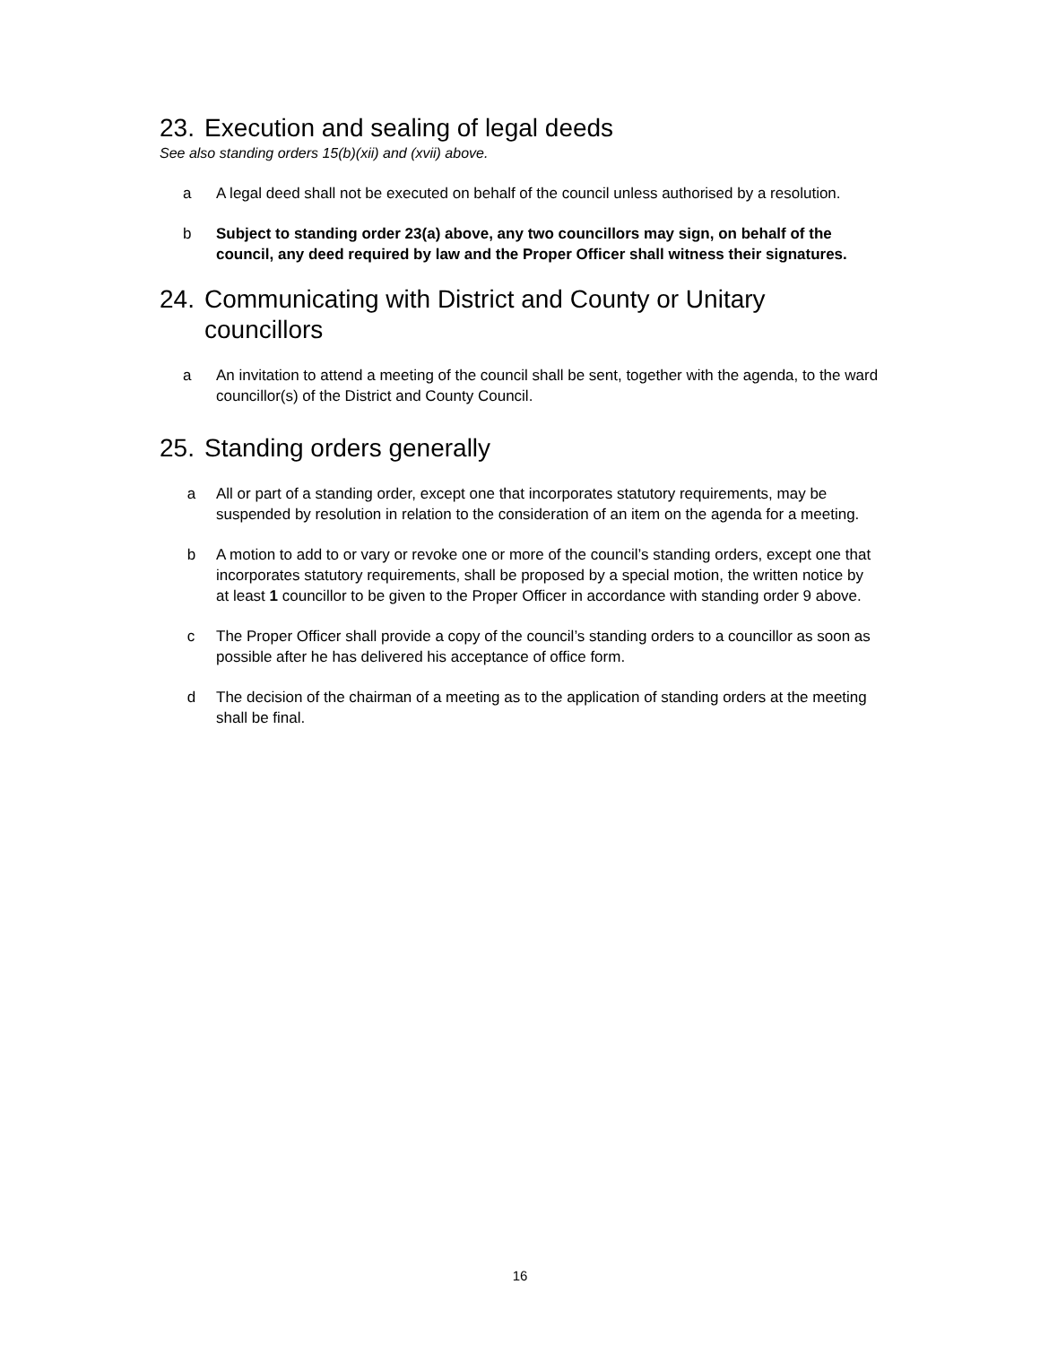23. Execution and sealing of legal deeds
See also standing orders 15(b)(xii) and (xvii) above.
a A legal deed shall not be executed on behalf of the council unless authorised by a resolution.
b Subject to standing order 23(a) above, any two councillors may sign, on behalf of the council, any deed required by law and the Proper Officer shall witness their signatures.
24. Communicating with District and County or Unitary councillors
a An invitation to attend a meeting of the council shall be sent, together with the agenda, to the ward councillor(s) of the District and County Council.
25. Standing orders generally
a All or part of a standing order, except one that incorporates statutory requirements, may be suspended by resolution in relation to the consideration of an item on the agenda for a meeting.
b A motion to add to or vary or revoke one or more of the council’s standing orders, except one that incorporates statutory requirements, shall be proposed by a special motion, the written notice by at least 1 councillor to be given to the Proper Officer in accordance with standing order 9 above.
c The Proper Officer shall provide a copy of the council’s standing orders to a councillor as soon as possible after he has delivered his acceptance of office form.
d The decision of the chairman of a meeting as to the application of standing orders at the meeting shall be final.
16